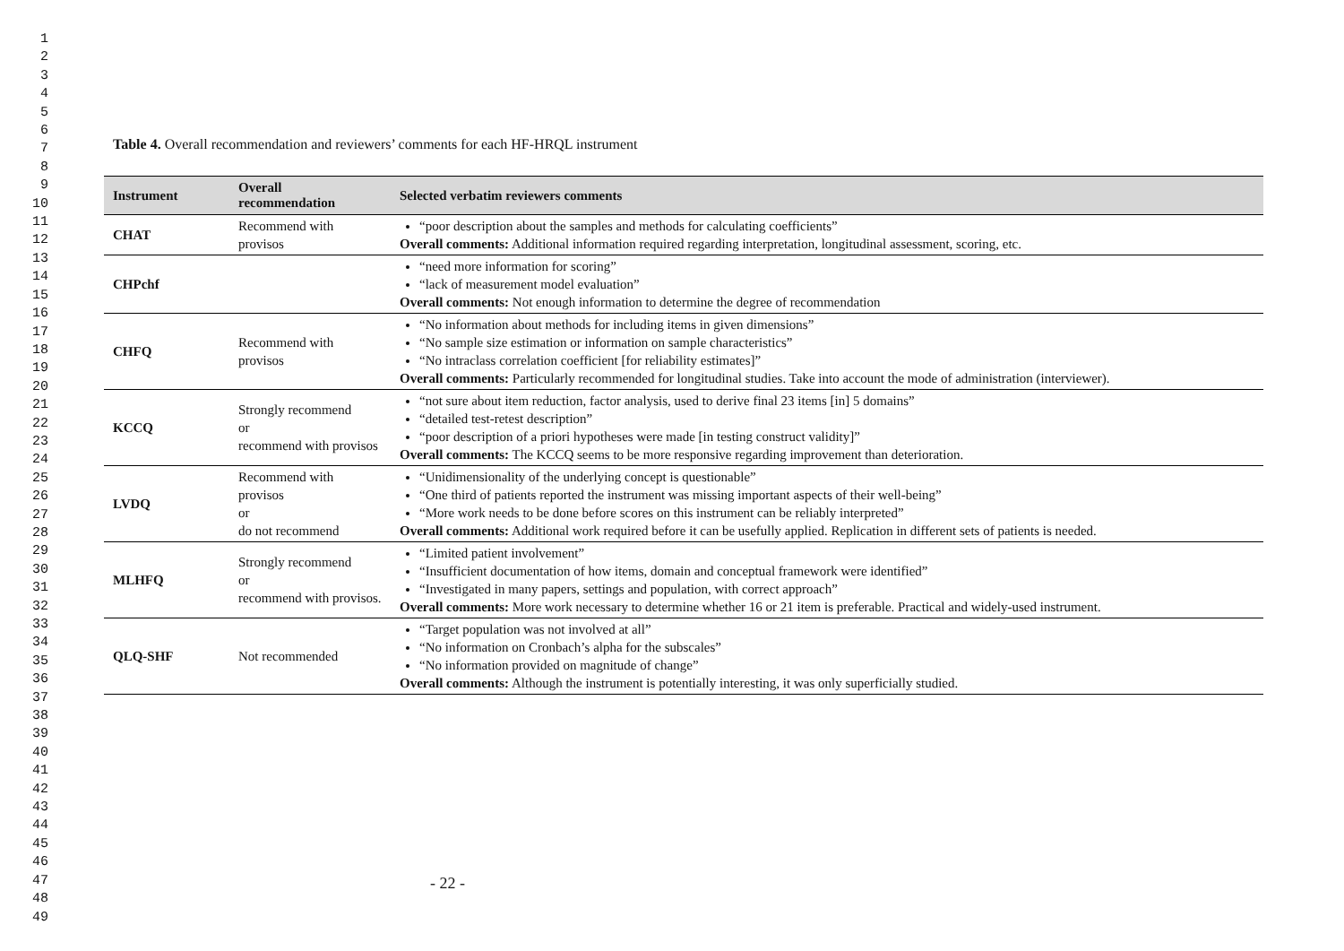1
2
3
4
5
6
7
8
9
10
11
12
13
14
15
16
17
18
19
20
21
22
23
24
25
26
27
28
29
30
31
32
33
34
35
36
37
38
39
40
41
42
43
44
45
46
47
48
49
Table 4. Overall recommendation and reviewers’ comments for each HF-HRQL instrument
| Instrument | Overall recommendation | Selected verbatim reviewers comments |
| --- | --- | --- |
| CHAT | Recommend with provisos | “poor description about the samples and methods for calculating coefficients” Overall comments: Additional information required regarding interpretation, longitudinal assessment, scoring, etc. |
| CHPchf | | “need more information for scoring” “lack of measurement model evaluation” Overall comments: Not enough information to determine the degree of recommendation |
| CHFQ | Recommend with provisos | “No information about methods for including items in given dimensions” “No sample size estimation or information on sample characteristics” “No intraclass correlation coefficient [for reliability estimates]” Overall comments: Particularly recommended for longitudinal studies. Take into account the mode of administration (interviewer). |
| KCCQ | Strongly recommend or recommend with provisos | “not sure about item reduction, factor analysis, used to derive final 23 items [in] 5 domains” “detailed test-retest description” “poor description of a priori hypotheses were made [in testing construct validity]” Overall comments: The KCCQ seems to be more responsive regarding improvement than deterioration. |
| LVDQ | Recommend with provisos or do not recommend | “Unidimensionality of the underlying concept is questionable” “One third of patients reported the instrument was missing important aspects of their well-being” “More work needs to be done before scores on this instrument can be reliably interpreted” Overall comments: Additional work required before it can be usefully applied. Replication in different sets of patients is needed. |
| MLHFQ | Strongly recommend or recommend with provisos. | “Limited patient involvement” “Insufficient documentation of how items, domain and conceptual framework were identified” “Investigated in many papers, settings and population, with correct approach” Overall comments: More work necessary to determine whether 16 or 21 item is preferable. Practical and widely-used instrument. |
| QLQ-SHF | Not recommended | “Target population was not involved at all” “No information on Cronbach’s alpha for the subscales” “No information provided on magnitude of change” Overall comments: Although the instrument is potentially interesting, it was only superficially studied. |
- 22 -